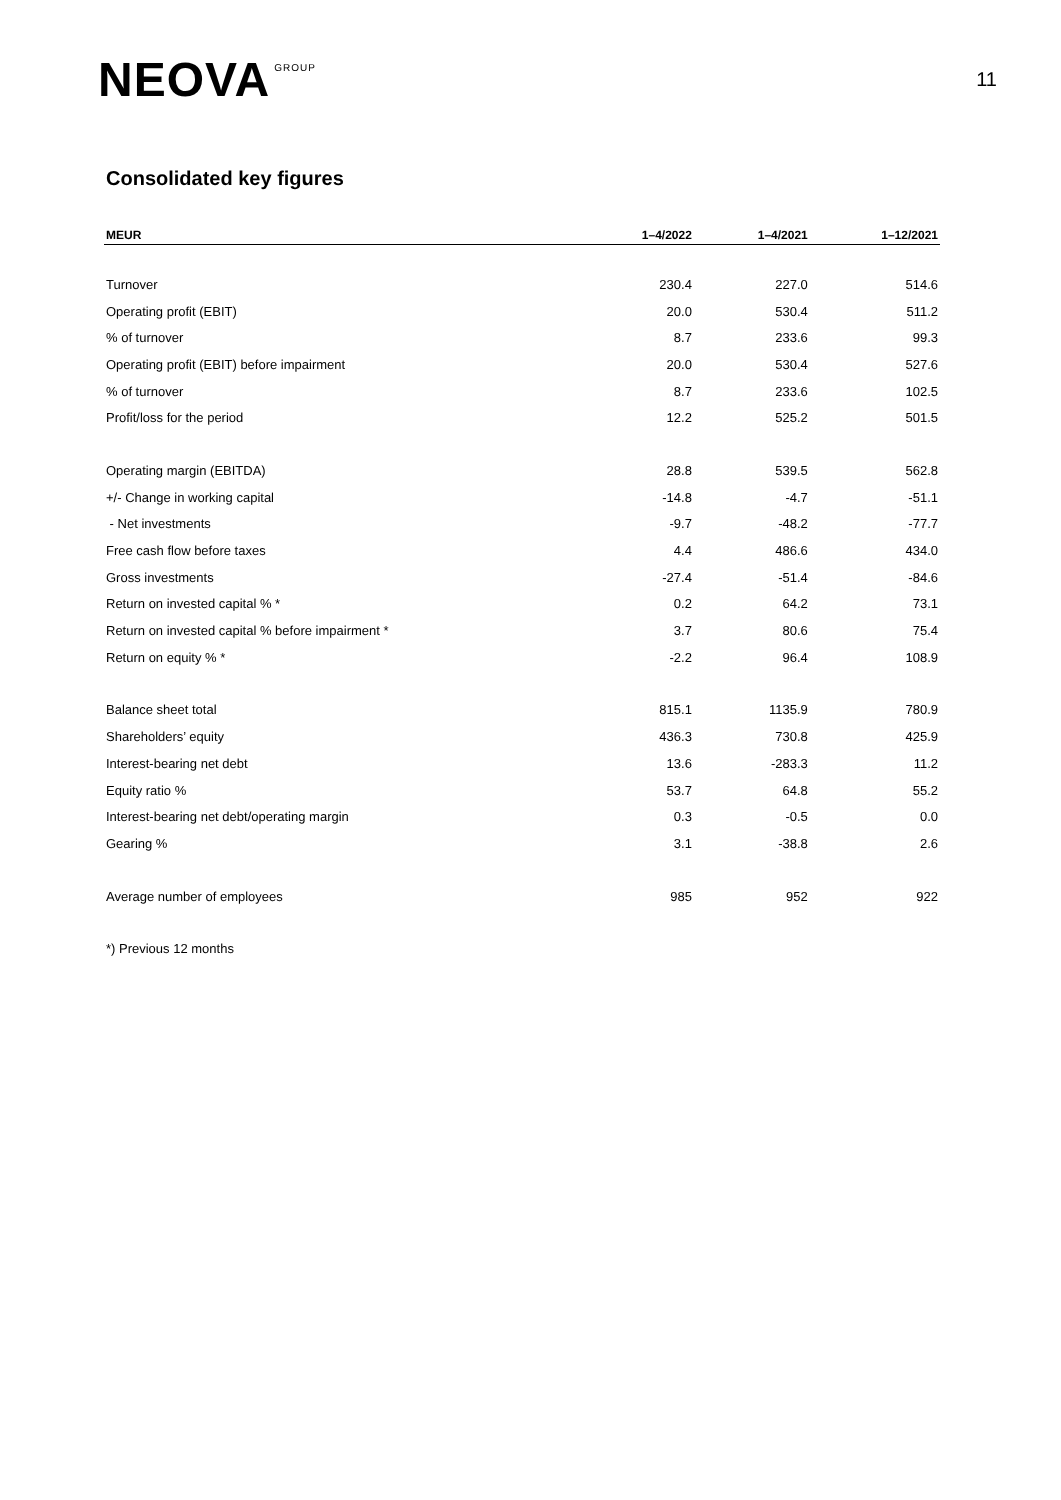NEOVA GROUP
11
Consolidated key figures
| MEUR | 1–4/2022 | 1–4/2021 | 1–12/2021 |
| --- | --- | --- | --- |
| Turnover | 230.4 | 227.0 | 514.6 |
| Operating profit (EBIT) | 20.0 | 530.4 | 511.2 |
| % of turnover | 8.7 | 233.6 | 99.3 |
| Operating profit (EBIT) before impairment | 20.0 | 530.4 | 527.6 |
| % of turnover | 8.7 | 233.6 | 102.5 |
| Profit/loss for the period | 12.2 | 525.2 | 501.5 |
| Operating margin (EBITDA) | 28.8 | 539.5 | 562.8 |
| +/- Change in working capital | -14.8 | -4.7 | -51.1 |
| - Net investments | -9.7 | -48.2 | -77.7 |
| Free cash flow before taxes | 4.4 | 486.6 | 434.0 |
| Gross investments | -27.4 | -51.4 | -84.6 |
| Return on invested capital % * | 0.2 | 64.2 | 73.1 |
| Return on invested capital % before impairment * | 3.7 | 80.6 | 75.4 |
| Return on equity % * | -2.2 | 96.4 | 108.9 |
| Balance sheet total | 815.1 | 1135.9 | 780.9 |
| Shareholders’ equity | 436.3 | 730.8 | 425.9 |
| Interest-bearing net debt | 13.6 | -283.3 | 11.2 |
| Equity ratio % | 53.7 | 64.8 | 55.2 |
| Interest-bearing net debt/operating margin | 0.3 | -0.5 | 0.0 |
| Gearing % | 3.1 | -38.8 | 2.6 |
| Average number of employees | 985 | 952 | 922 |
*) Previous 12 months